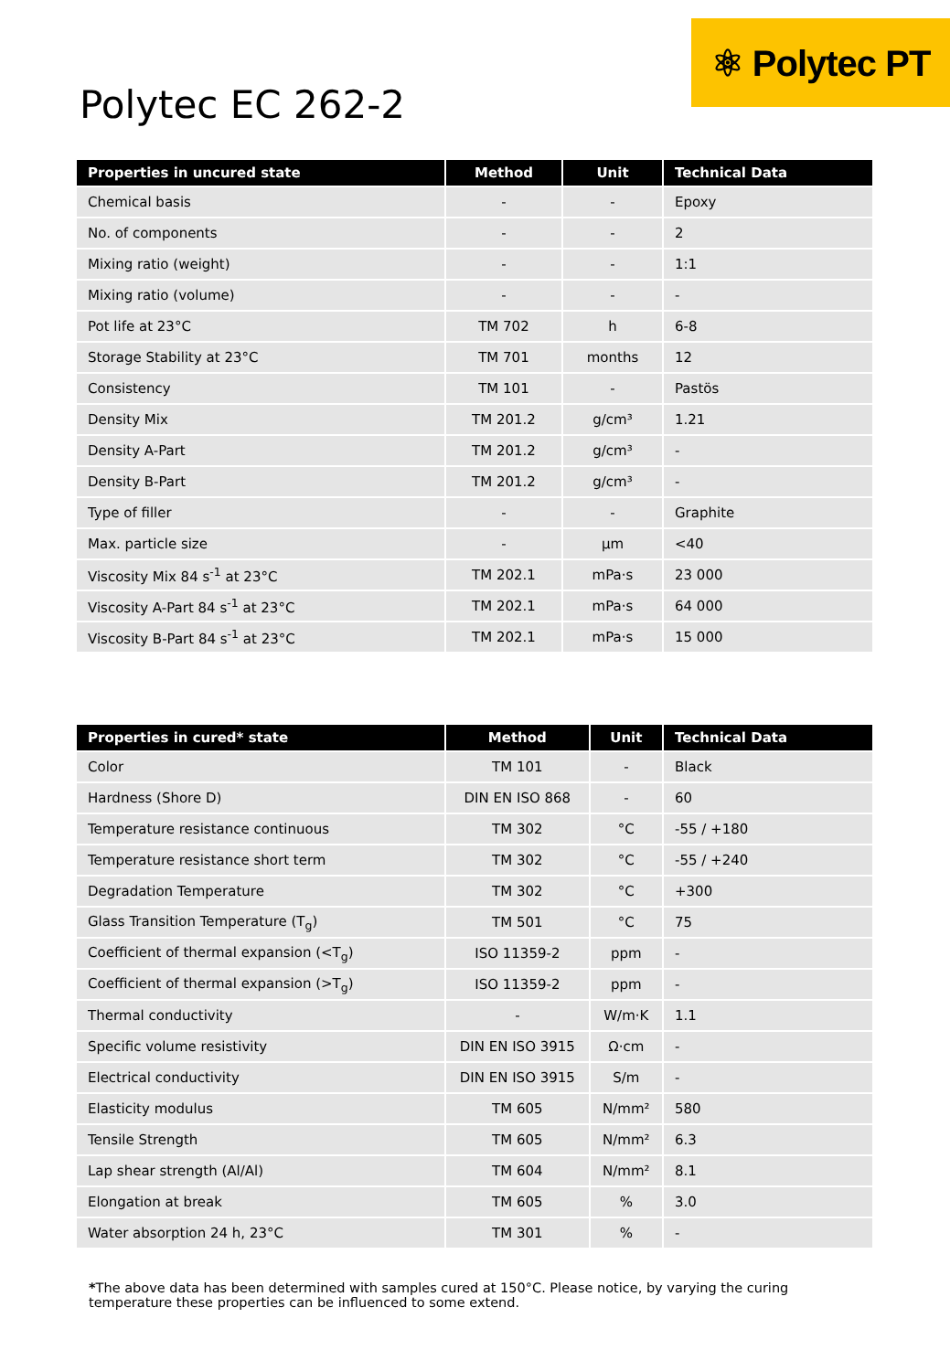Polytec EC 262-2
⚛ Polytec PT
| Properties in uncured state | Method | Unit | Technical Data |
| --- | --- | --- | --- |
| Chemical basis | - | - | Epoxy |
| No. of components | - | - | 2 |
| Mixing ratio (weight) | - | - | 1:1 |
| Mixing ratio (volume) | - | - | - |
| Pot life at 23°C | TM 702 | h | 6-8 |
| Storage Stability at 23°C | TM 701 | months | 12 |
| Consistency | TM 101 | - | Pastös |
| Density Mix | TM 201.2 | g/cm³ | 1.21 |
| Density A-Part | TM 201.2 | g/cm³ | - |
| Density B-Part | TM 201.2 | g/cm³ | - |
| Type of filler | - | - | Graphite |
| Max. particle size | - | µm | <40 |
| Viscosity Mix 84 s<sup>-1</sup> at 23°C | TM 202.1 | mPa·s | 23 000 |
| Viscosity A-Part 84 s<sup>-1</sup> at 23°C | TM 202.1 | mPa·s | 64 000 |
| Viscosity B-Part 84 s<sup>-1</sup> at 23°C | TM 202.1 | mPa·s | 15 000 |
| Properties in cured* state | Method | Unit | Technical Data |
| --- | --- | --- | --- |
| Color | TM 101 | - | Black |
| Hardness (Shore D) | DIN EN ISO 868 | - | 60 |
| Temperature resistance continuous | TM 302 | °C | -55 / +180 |
| Temperature resistance short term | TM 302 | °C | -55 / +240 |
| Degradation Temperature | TM 302 | °C | +300 |
| Glass Transition Temperature (T<sub>g</sub>) | TM 501 | °C | 75 |
| Coefficient of thermal expansion (<T<sub>g</sub>) | ISO 11359-2 | ppm | - |
| Coefficient of thermal expansion (>T<sub>g</sub>) | ISO 11359-2 | ppm | - |
| Thermal conductivity | - | W/m·K | 1.1 |
| Specific volume resistivity | DIN EN ISO 3915 | Ω·cm | - |
| Electrical conductivity | DIN EN ISO 3915 | S/m | - |
| Elasticity modulus | TM 605 | N/mm² | 580 |
| Tensile Strength | TM 605 | N/mm² | 6.3 |
| Lap shear strength (Al/Al) | TM 604 | N/mm² | 8.1 |
| Elongation at break | TM 605 | % | 3.0 |
| Water absorption 24 h, 23°C | TM 301 | % | - |
*The above data has been determined with samples cured at 150°C. Please notice, by varying the curing temperature these properties can be influenced to some extend.